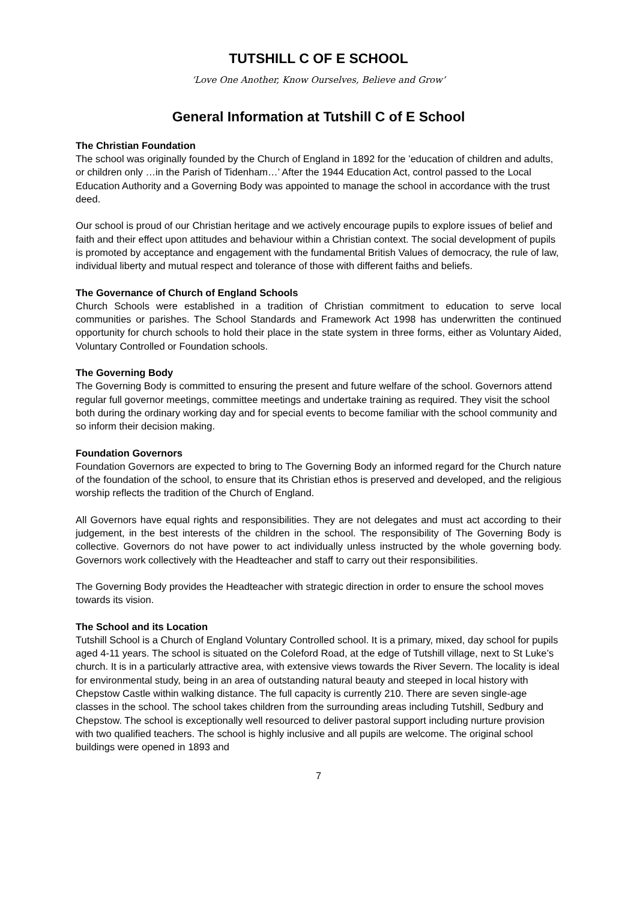TUTSHILL C OF E SCHOOL
‘Love One Another, Know Ourselves, Believe and Grow’
General Information at Tutshill C of E School
The Christian Foundation
The school was originally founded by the Church of England in 1892 for the ’education of children and adults, or children only …in the Parish of Tidenham…’ After the 1944 Education Act, control passed to the Local Education Authority and a Governing Body was appointed to manage the school in accordance with the trust deed.
Our school is proud of our Christian heritage and we actively encourage pupils to explore issues of belief and faith and their effect upon attitudes and behaviour within a Christian context. The social development of pupils is promoted by acceptance and engagement with the fundamental British Values of democracy, the rule of law, individual liberty and mutual respect and tolerance of those with different faiths and beliefs.
The Governance of Church of England Schools
Church Schools were established in a tradition of Christian commitment to education to serve local communities or parishes. The School Standards and Framework Act 1998 has underwritten the continued opportunity for church schools to hold their place in the state system in three forms, either as Voluntary Aided, Voluntary Controlled or Foundation schools.
The Governing Body
The Governing Body is committed to ensuring the present and future welfare of the school. Governors attend regular full governor meetings, committee meetings and undertake training as required. They visit the school both during the ordinary working day and for special events to become familiar with the school community and so inform their decision making.
Foundation Governors
Foundation Governors are expected to bring to The Governing Body an informed regard for the Church nature of the foundation of the school, to ensure that its Christian ethos is preserved and developed, and the religious worship reflects the tradition of the Church of England.
All Governors have equal rights and responsibilities. They are not delegates and must act according to their judgement, in the best interests of the children in the school. The responsibility of The Governing Body is collective. Governors do not have power to act individually unless instructed by the whole governing body. Governors work collectively with the Headteacher and staff to carry out their responsibilities.
The Governing Body provides the Headteacher with strategic direction in order to ensure the school moves towards its vision.
The School and its Location
Tutshill School is a Church of England Voluntary Controlled school. It is a primary, mixed, day school for pupils aged 4-11 years. The school is situated on the Coleford Road, at the edge of Tutshill village, next to St Luke’s church. It is in a particularly attractive area, with extensive views towards the River Severn. The locality is ideal for environmental study, being in an area of outstanding natural beauty and steeped in local history with Chepstow Castle within walking distance. The full capacity is currently 210. There are seven single-age classes in the school. The school takes children from the surrounding areas including Tutshill, Sedbury and Chepstow. The school is exceptionally well resourced to deliver pastoral support including nurture provision with two qualified teachers. The school is highly inclusive and all pupils are welcome. The original school buildings were opened in 1893 and
7